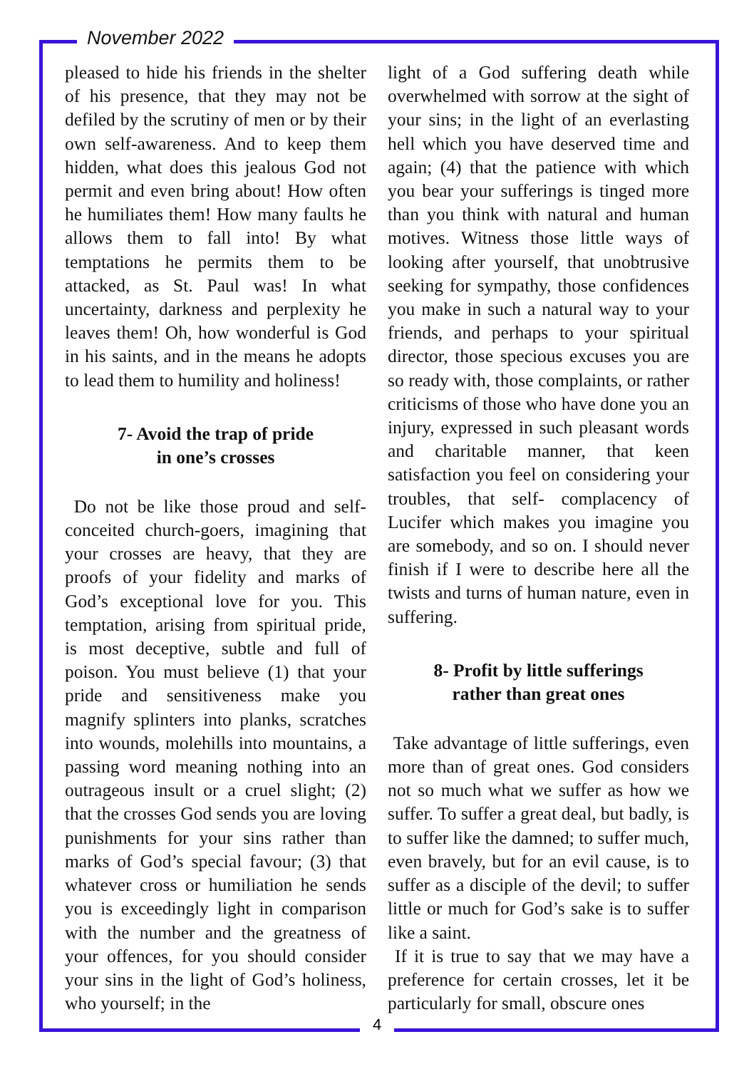November 2022
pleased to hide his friends in the shelter of his presence, that they may not be defiled by the scrutiny of men or by their own self-awareness. And to keep them hidden, what does this jealous God not permit and even bring about! How often he humiliates them! How many faults he allows them to fall into! By what temptations he permits them to be attacked, as St. Paul was! In what uncertainty, darkness and perplexity he leaves them! Oh, how wonderful is God in his saints, and in the means he adopts to lead them to humility and holiness!
7- Avoid the trap of pride
in one’s crosses
Do not be like those proud and self-conceited church-goers, imagining that your crosses are heavy, that they are proofs of your fidelity and marks of God’s exceptional love for you. This temptation, arising from spiritual pride, is most deceptive, subtle and full of poison. You must believe (1) that your pride and sensitiveness make you magnify splinters into planks, scratches into wounds, molehills into mountains, a passing word meaning nothing into an outrageous insult or a cruel slight; (2) that the crosses God sends you are loving punishments for your sins rather than marks of God’s special favour; (3) that whatever cross or humiliation he sends you is exceedingly light in comparison with the number and the greatness of your offences, for you should consider your sins in the light of God’s holiness, who yourself; in the
light of a God suffering death while overwhelmed with sorrow at the sight of your sins; in the light of an everlasting hell which you have deserved time and again; (4) that the patience with which you bear your sufferings is tinged more than you think with natural and human motives. Witness those little ways of looking after yourself, that unobtrusive seeking for sympathy, those confidences you make in such a natural way to your friends, and perhaps to your spiritual director, those specious excuses you are so ready with, those complaints, or rather criticisms of those who have done you an injury, expressed in such pleasant words and charitable manner, that keen satisfaction you feel on considering your troubles, that self- complacency of Lucifer which makes you imagine you are somebody, and so on. I should never finish if I were to describe here all the twists and turns of human nature, even in suffering.
8- Profit by little sufferings
rather than great ones
Take advantage of little sufferings, even more than of great ones. God considers not so much what we suffer as how we suffer. To suffer a great deal, but badly, is to suffer like the damned; to suffer much, even bravely, but for an evil cause, is to suffer as a disciple of the devil; to suffer little or much for God’s sake is to suffer like a saint.
If it is true to say that we may have a preference for certain crosses, let it be particularly for small, obscure ones
4